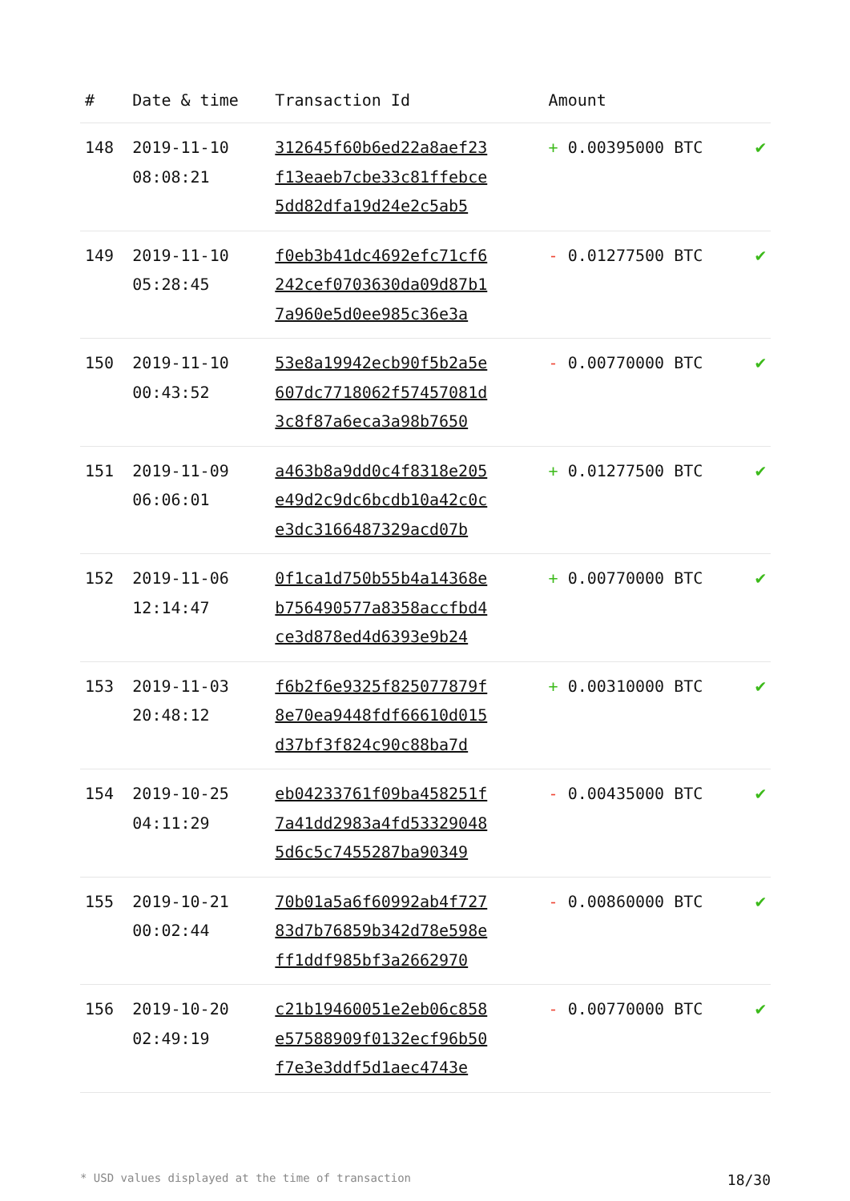| # | Date & time | Transaction Id | Amount | |
| --- | --- | --- | --- | --- |
| 148 | 2019-11-10 08:08:21 | 312645f60b6ed22a8aef23 f13eaeb7cbe33c81ffebce 5dd82dfa19d24e2c5ab5 | + 0.00395000 BTC | ✔ |
| 149 | 2019-11-10 05:28:45 | f0eb3b41dc4692efc71cf6 242cef0703630da09d87b1 7a960e5d0ee985c36e3a | - 0.01277500 BTC | ✔ |
| 150 | 2019-11-10 00:43:52 | 53e8a19942ecb90f5b2a5e 607dc7718062f57457081d 3c8f87a6eca3a98b7650 | - 0.00770000 BTC | ✔ |
| 151 | 2019-11-09 06:06:01 | a463b8a9dd0c4f8318e205 e49d2c9dc6bcdb10a42c0c e3dc3166487329acd07b | + 0.01277500 BTC | ✔ |
| 152 | 2019-11-06 12:14:47 | 0f1ca1d750b55b4a14368e b756490577a8358accfbd4 ce3d878ed4d6393e9b24 | + 0.00770000 BTC | ✔ |
| 153 | 2019-11-03 20:48:12 | f6b2f6e9325f825077879f 8e70ea9448fdf66610d015 d37bf3f824c90c88ba7d | + 0.00310000 BTC | ✔ |
| 154 | 2019-10-25 04:11:29 | eb04233761f09ba458251f 7a41dd2983a4fd53329048 5d6c5c7455287ba90349 | - 0.00435000 BTC | ✔ |
| 155 | 2019-10-21 00:02:44 | 70b01a5a6f60992ab4f727 83d7b76859b342d78e598e ff1ddf985bf3a2662970 | - 0.00860000 BTC | ✔ |
| 156 | 2019-10-20 02:49:19 | c21b19460051e2eb06c858 e57588909f0132ecf96b50 f7e3e3ddf5d1aec4743e | - 0.00770000 BTC | ✔ |
* USD values displayed at the time of transaction 18/30